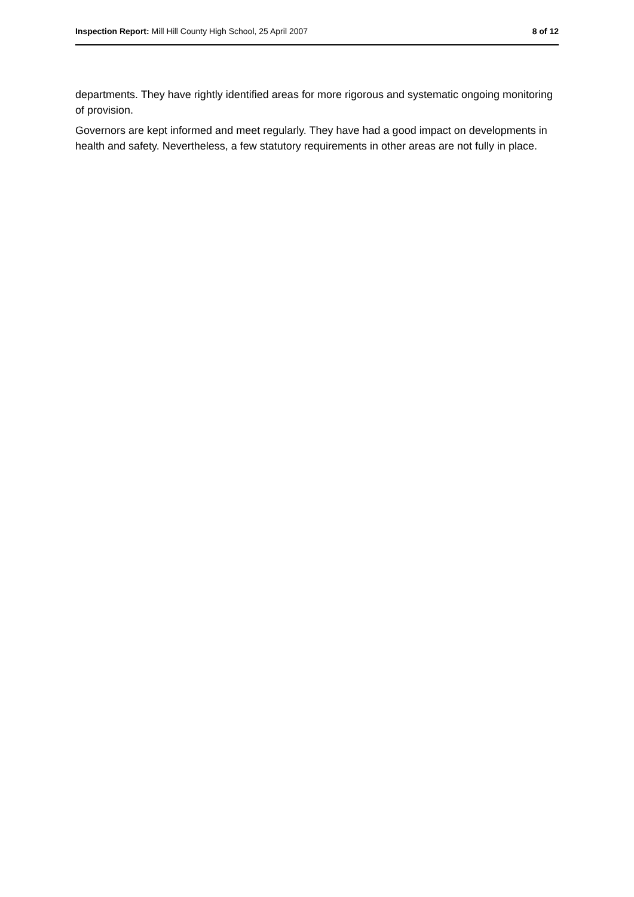Inspection Report: Mill Hill County High School, 25 April 2007 8 of 12
departments. They have rightly identified areas for more rigorous and systematic ongoing monitoring of provision.
Governors are kept informed and meet regularly. They have had a good impact on developments in health and safety. Nevertheless, a few statutory requirements in other areas are not fully in place.